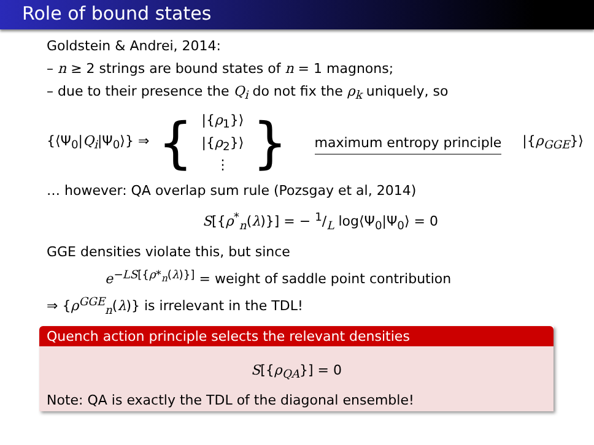Role of bound states
Goldstein & Andrei, 2014:
– n ≥ 2 strings are bound states of n = 1 magnons;
– due to their presence the Q<sub>i</sub> do not fix the ρ<sub>k</sub> uniquely, so
{⟨Ψ<sub>0</sub>|Q<sub>i</sub>|Ψ<sub>0</sub>⟩} ⇒ { |{ρ<sub>1</sub>}⟩
|{ρ<sub>2</sub>}⟩
⋮ } maximum entropy principle |{ρ<sub>GGE</sub>}⟩
… however: QA overlap sum rule (Pozsgay et al, 2014)
S[{ρ<sup>*</sup><sub>n</sub>(λ)}] = − 1/L log⟨Ψ<sub>0</sub>|Ψ<sub>0</sub>⟩ = 0
GGE densities violate this, but since
e<sup>−LS[{ρ*<sub>n</sub>(λ)}]</sup> = weight of saddle point contribution
⇒ {ρ<sup>GGE</sup><sub>n</sub>(λ)} is irrelevant in the TDL!
Quench action principle selects the relevant densities
S[{ρ<sub>QA</sub>}] = 0
Note: QA is exactly the TDL of the diagonal ensemble!